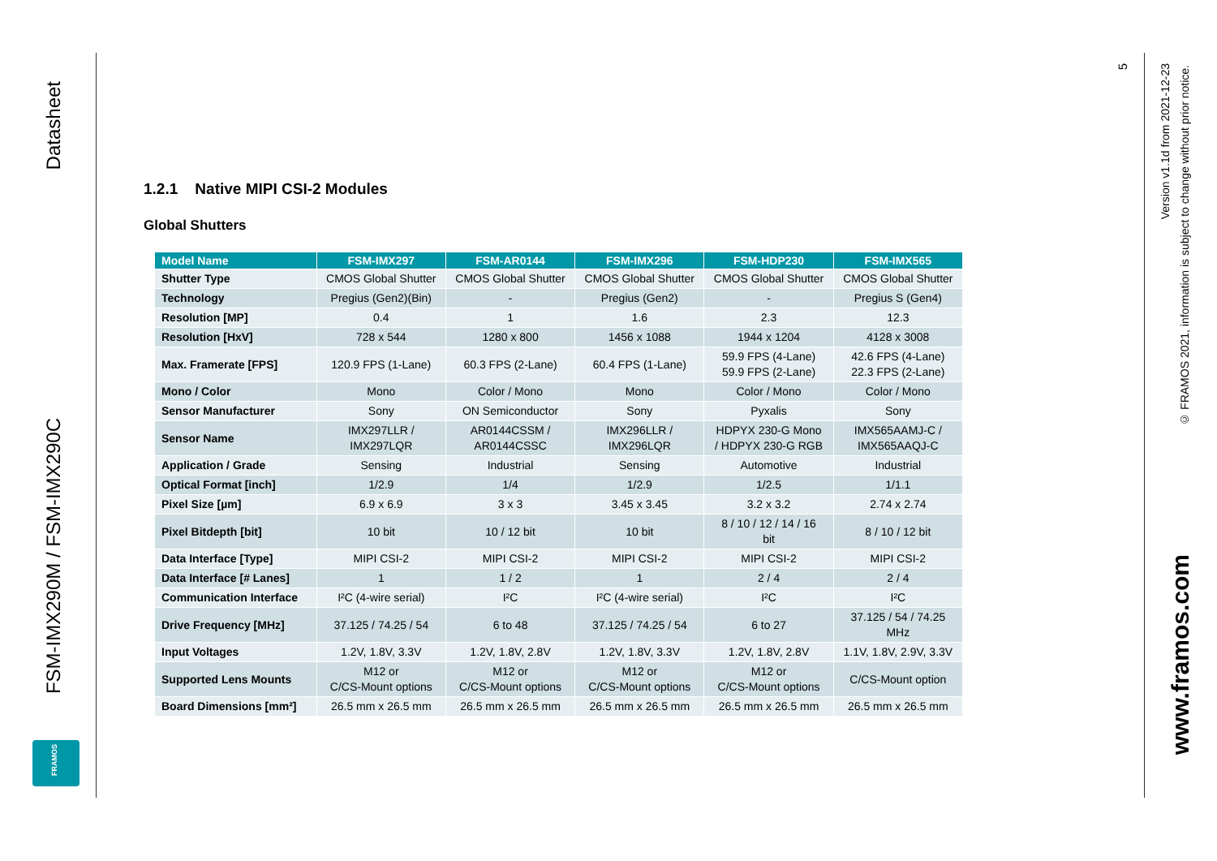Datasheet
FSM-IMX290M / FSM-IMX290C
FRAMOS
1.2.1 Native MIPI CSI-2 Modules
Global Shutters
| Model Name | FSM-IMX297 | FSM-AR0144 | FSM-IMX296 | FSM-HDP230 | FSM-IMX565 |
| --- | --- | --- | --- | --- | --- |
| Shutter Type | CMOS Global Shutter | CMOS Global Shutter | CMOS Global Shutter | CMOS Global Shutter | CMOS Global Shutter |
| Technology | Pregius (Gen2)(Bin) | - | Pregius (Gen2) | - | Pregius S (Gen4) |
| Resolution [MP] | 0.4 | 1 | 1.6 | 2.3 | 12.3 |
| Resolution [HxV] | 728 x 544 | 1280 x 800 | 1456 x 1088 | 1944 x 1204 | 4128 x 3008 |
| Max. Framerate [FPS] | 120.9 FPS (1-Lane) | 60.3 FPS (2-Lane) | 60.4 FPS (1-Lane) | 59.9 FPS (4-Lane) 59.9 FPS (2-Lane) | 42.6 FPS (4-Lane) 22.3 FPS (2-Lane) |
| Mono / Color | Mono | Color / Mono | Mono | Color / Mono | Color / Mono |
| Sensor Manufacturer | Sony | ON Semiconductor | Sony | Pyxalis | Sony |
| Sensor Name | IMX297LLR / IMX297LQR | AR0144CSSM / AR0144CSSC | IMX296LLR / IMX296LQR | HDPYX 230-G Mono / HDPYX 230-G RGB | IMX565AAMJ-C / IMX565AAQJ-C |
| Application / Grade | Sensing | Industrial | Sensing | Automotive | Industrial |
| Optical Format [inch] | 1/2.9 | 1/4 | 1/2.9 | 1/2.5 | 1/1.1 |
| Pixel Size [µm] | 6.9 x 6.9 | 3 x 3 | 3.45 x 3.45 | 3.2 x 3.2 | 2.74 x 2.74 |
| Pixel Bitdepth [bit] | 10 bit | 10 / 12 bit | 10 bit | 8 / 10 / 12 / 14 / 16 bit | 8 / 10 / 12 bit |
| Data Interface [Type] | MIPI CSI-2 | MIPI CSI-2 | MIPI CSI-2 | MIPI CSI-2 | MIPI CSI-2 |
| Data Interface [# Lanes] | 1 | 1 / 2 | 1 | 2 / 4 | 2 / 4 |
| Communication Interface | I²C (4-wire serial) | I²C | I²C (4-wire serial) | I²C | I²C |
| Drive Frequency [MHz] | 37.125 / 74.25 / 54 | 6 to 48 | 37.125 / 74.25 / 54 | 6 to 27 | 37.125 / 54 / 74.25 MHz |
| Input Voltages | 1.2V, 1.8V, 3.3V | 1.2V, 1.8V, 2.8V | 1.2V, 1.8V, 3.3V | 1.2V, 1.8V, 2.8V | 1.1V, 1.8V, 2.9V, 3.3V |
| Supported Lens Mounts | M12 or C/CS-Mount options | M12 or C/CS-Mount options | M12 or C/CS-Mount options | M12 or C/CS-Mount options | C/CS-Mount option |
| Board Dimensions [mm²] | 26.5 mm x 26.5 mm | 26.5 mm x 26.5 mm | 26.5 mm x 26.5 mm | 26.5 mm x 26.5 mm | 26.5 mm x 26.5 mm |
5
Version v1.1d from 2021-12-23
© FRAMOS 2021, information is subject to change without prior notice.
www.framos.com